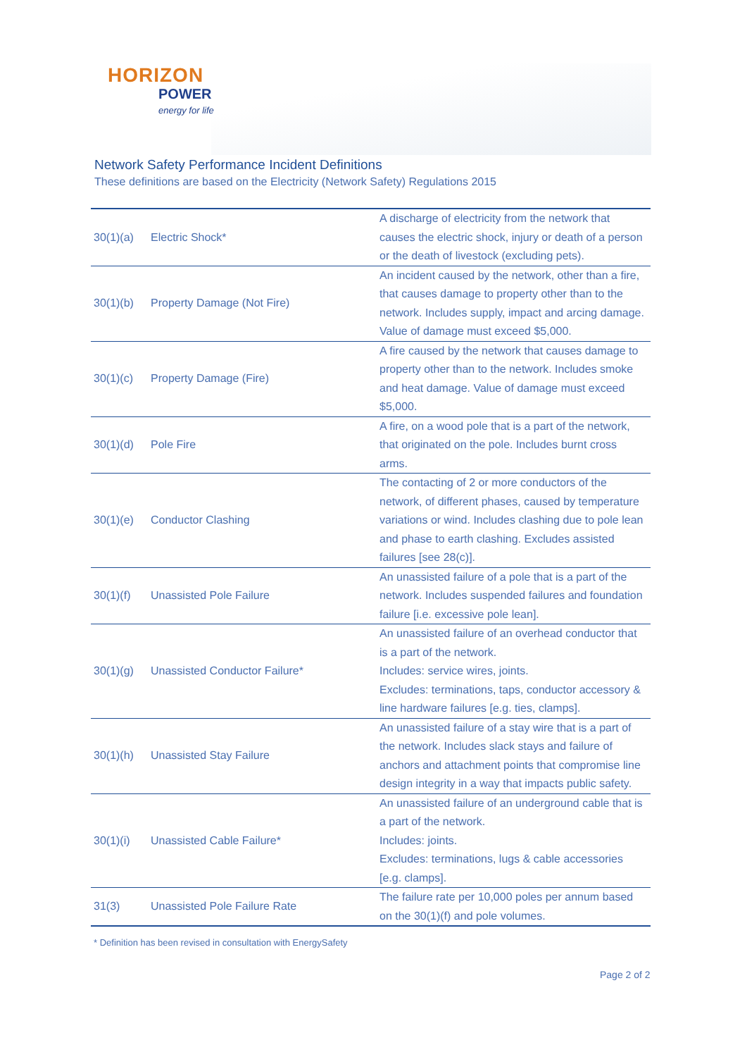HORIZON
POWER
energy for life
Network Safety Performance Incident Definitions
These definitions are based on the Electricity (Network Safety) Regulations 2015
| 30(1)(a) | Electric Shock* | A discharge of electricity from the network that causes the electric shock, injury or death of a person or the death of livestock (excluding pets). |
| 30(1)(b) | Property Damage (Not Fire) | An incident caused by the network, other than a fire, that causes damage to property other than to the network. Includes supply, impact and arcing damage. Value of damage must exceed $5,000. |
| 30(1)(c) | Property Damage (Fire) | A fire caused by the network that causes damage to property other than to the network. Includes smoke and heat damage. Value of damage must exceed $5,000. |
| 30(1)(d) | Pole Fire | A fire, on a wood pole that is a part of the network, that originated on the pole. Includes burnt cross arms. |
| 30(1)(e) | Conductor Clashing | The contacting of 2 or more conductors of the network, of different phases, caused by temperature variations or wind. Includes clashing due to pole lean and phase to earth clashing. Excludes assisted failures [see 28(c)]. |
| 30(1)(f) | Unassisted Pole Failure | An unassisted failure of a pole that is a part of the network. Includes suspended failures and foundation failure [i.e. excessive pole lean]. |
| 30(1)(g) | Unassisted Conductor Failure* | An unassisted failure of an overhead conductor that is a part of the network. Includes: service wires, joints. Excludes: terminations, taps, conductor accessory & line hardware failures [e.g. ties, clamps]. |
| 30(1)(h) | Unassisted Stay Failure | An unassisted failure of a stay wire that is a part of the network. Includes slack stays and failure of anchors and attachment points that compromise line design integrity in a way that impacts public safety. |
| 30(1)(i) | Unassisted Cable Failure* | An unassisted failure of an underground cable that is a part of the network. Includes: joints. Excludes: terminations, lugs & cable accessories [e.g. clamps]. |
| 31(3) | Unassisted Pole Failure Rate | The failure rate per 10,000 poles per annum based on the 30(1)(f) and pole volumes. |
* Definition has been revised in consultation with EnergySafety
Page 2 of 2